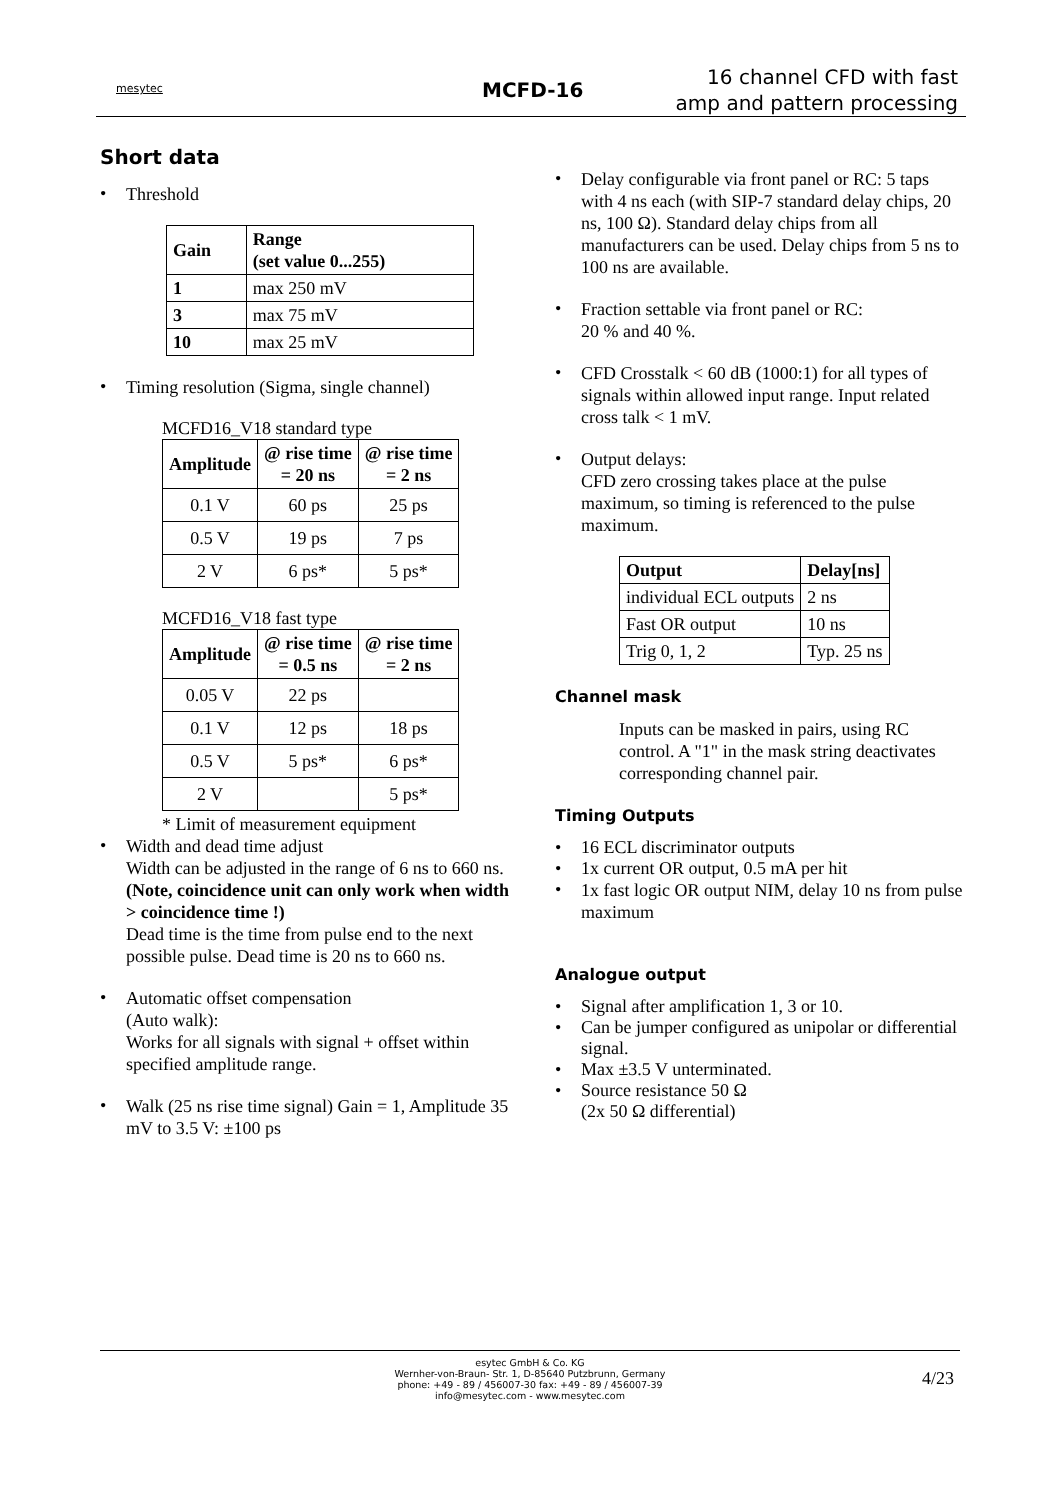mesytec MCFD-16
16 channel CFD with fast
amp and pattern processing
Short data
•
Threshold
| Gain | Range (set value 0...255) |
| --- | --- |
| 1 | max 250 mV |
| 3 | max 75 mV |
| 10 | max 25 mV |
•
Timing resolution (Sigma, single channel)
MCFD16_V18 standard type
| Amplitude | @ rise time = 20 ns | @ rise time = 2 ns |
| --- | --- | --- |
| 0.1 V | 60 ps | 25 ps |
| 0.5 V | 19 ps | 7 ps |
| 2 V | 6 ps* | 5 ps* |
MCFD16_V18 fast type
| Amplitude | @ rise time = 0.5 ns | @ rise time = 2 ns |
| --- | --- | --- |
| 0.05 V | 22 ps | |
| 0.1 V | 12 ps | 18 ps |
| 0.5 V | 5 ps* | 6 ps* |
| 2 V | | 5 ps* |
* Limit of measurement equipment
•
Width and dead time adjust
Width can be adjusted in the range of 6 ns to 660 ns.
(Note, coincidence unit can only work when width > coincidence time !)
Dead time is the time from pulse end to the next possible pulse. Dead time is 20 ns to 660 ns.
•
Automatic offset compensation
(Auto walk):
Works for all signals with signal + offset within specified amplitude range.
•
Walk (25 ns rise time signal) Gain = 1, Amplitude 35 mV to 3.5 V: ±100 ps
•
Delay configurable via front panel or RC: 5 taps with 4 ns each (with SIP-7 standard delay chips, 20 ns, 100 Ω). Standard delay chips from all manufacturers can be used. Delay chips from 5 ns to 100 ns are available.
•
Fraction settable via front panel or RC:
20 % and 40 %.
•
CFD Crosstalk < 60 dB (1000:1) for all types of signals within allowed input range. Input related cross talk < 1 mV.
•
Output delays:
CFD zero crossing takes place at the pulse maximum, so timing is referenced to the pulse maximum.
| Output | Delay[ns] |
| --- | --- |
| individual ECL outputs | 2 ns |
| Fast OR output | 10 ns |
| Trig 0, 1, 2 | Typ. 25 ns |
Channel mask
Inputs can be masked in pairs, using RC control. A "1" in the mask string deactivates corresponding channel pair.
Timing Outputs
• 16 ECL discriminator outputs
• 1x current OR output, 0.5 mA per hit
•
1x fast logic OR output NIM, delay 10 ns from pulse maximum
Analogue output
• Signal after amplification 1, 3 or 10.
• Can be jumper configured as unipolar or differential signal.
• Max ±3.5 V unterminated.
• Source resistance 50 Ω
(2x 50 Ω differential)
esytec GmbH & Co. KG
Wernher-von-Braun- Str. 1, D-85640 Putzbrunn, Germany
phone: +49 - 89 / 456007-30 fax: +49 - 89 / 456007-39
info@mesytec.com - www.mesytec.com
4/23